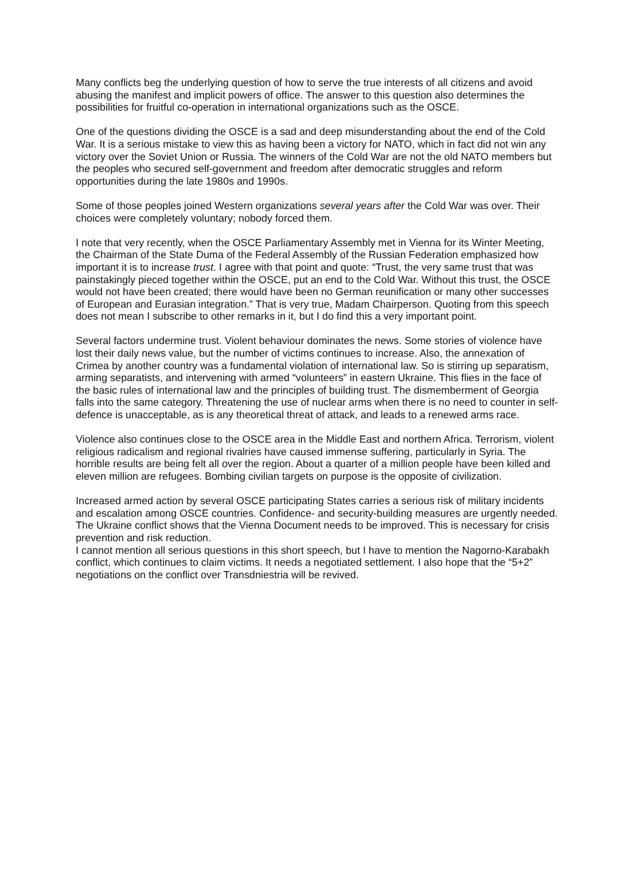Many conflicts beg the underlying question of how to serve the true interests of all citizens and avoid abusing the manifest and implicit powers of office. The answer to this question also determines the possibilities for fruitful co-operation in international organizations such as the OSCE.
One of the questions dividing the OSCE is a sad and deep misunderstanding about the end of the Cold War. It is a serious mistake to view this as having been a victory for NATO, which in fact did not win any victory over the Soviet Union or Russia. The winners of the Cold War are not the old NATO members but the peoples who secured self-government and freedom after democratic struggles and reform opportunities during the late 1980s and 1990s.
Some of those peoples joined Western organizations several years after the Cold War was over. Their choices were completely voluntary; nobody forced them.
I note that very recently, when the OSCE Parliamentary Assembly met in Vienna for its Winter Meeting, the Chairman of the State Duma of the Federal Assembly of the Russian Federation emphasized how important it is to increase trust. I agree with that point and quote: “Trust, the very same trust that was painstakingly pieced together within the OSCE, put an end to the Cold War. Without this trust, the OSCE would not have been created; there would have been no German reunification or many other successes of European and Eurasian integration.” That is very true, Madam Chairperson. Quoting from this speech does not mean I subscribe to other remarks in it, but I do find this a very important point.
Several factors undermine trust. Violent behaviour dominates the news. Some stories of violence have lost their daily news value, but the number of victims continues to increase. Also, the annexation of Crimea by another country was a fundamental violation of international law. So is stirring up separatism, arming separatists, and intervening with armed “volunteers” in eastern Ukraine. This flies in the face of the basic rules of international law and the principles of building trust. The dismemberment of Georgia falls into the same category. Threatening the use of nuclear arms when there is no need to counter in self-defence is unacceptable, as is any theoretical threat of attack, and leads to a renewed arms race.
Violence also continues close to the OSCE area in the Middle East and northern Africa. Terrorism, violent religious radicalism and regional rivalries have caused immense suffering, particularly in Syria. The horrible results are being felt all over the region. About a quarter of a million people have been killed and eleven million are refugees. Bombing civilian targets on purpose is the opposite of civilization.
Increased armed action by several OSCE participating States carries a serious risk of military incidents and escalation among OSCE countries. Confidence- and security-building measures are urgently needed. The Ukraine conflict shows that the Vienna Document needs to be improved. This is necessary for crisis prevention and risk reduction.
I cannot mention all serious questions in this short speech, but I have to mention the Nagorno-Karabakh conflict, which continues to claim victims. It needs a negotiated settlement. I also hope that the “5+2” negotiations on the conflict over Transdniestria will be revived.